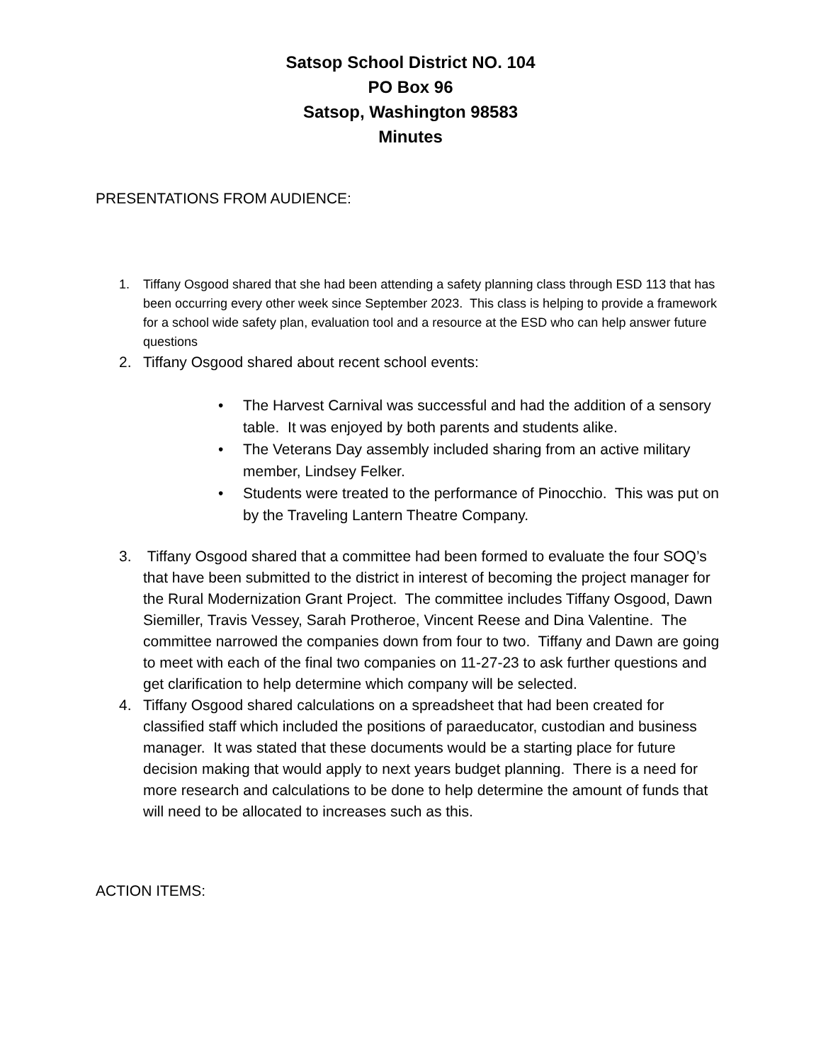Satsop School District NO. 104
PO Box 96
Satsop, Washington 98583
Minutes
PRESENTATIONS FROM AUDIENCE:
1. Tiffany Osgood shared that she had been attending a safety planning class through ESD 113 that has been occurring every other week since September 2023. This class is helping to provide a framework for a school wide safety plan, evaluation tool and a resource at the ESD who can help answer future questions
2. Tiffany Osgood shared about recent school events:
• The Harvest Carnival was successful and had the addition of a sensory table. It was enjoyed by both parents and students alike.
• The Veterans Day assembly included sharing from an active military member, Lindsey Felker.
• Students were treated to the performance of Pinocchio. This was put on by the Traveling Lantern Theatre Company.
3. Tiffany Osgood shared that a committee had been formed to evaluate the four SOQ’s that have been submitted to the district in interest of becoming the project manager for the Rural Modernization Grant Project. The committee includes Tiffany Osgood, Dawn Siemiller, Travis Vessey, Sarah Protheroe, Vincent Reese and Dina Valentine. The committee narrowed the companies down from four to two. Tiffany and Dawn are going to meet with each of the final two companies on 11-27-23 to ask further questions and get clarification to help determine which company will be selected.
4. Tiffany Osgood shared calculations on a spreadsheet that had been created for classified staff which included the positions of paraeducator, custodian and business manager. It was stated that these documents would be a starting place for future decision making that would apply to next years budget planning. There is a need for more research and calculations to be done to help determine the amount of funds that will need to be allocated to increases such as this.
ACTION ITEMS: